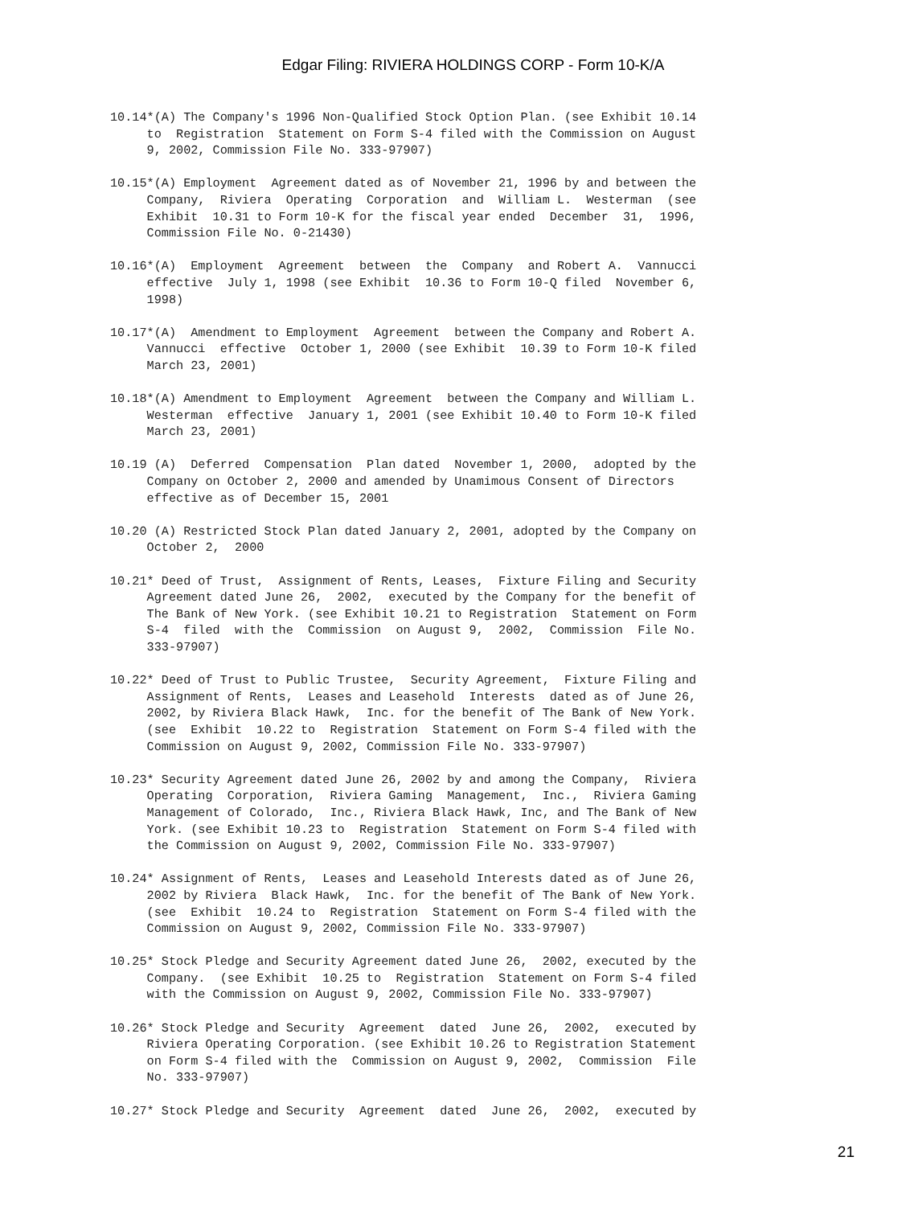Edgar Filing: RIVIERA HOLDINGS CORP - Form 10-K/A
10.14*(A) The Company's 1996 Non-Qualified Stock Option Plan. (see Exhibit 10.14
     to  Registration  Statement on Form S-4 filed with the Commission on August
     9, 2002, Commission File No. 333-97907)

10.15*(A) Employment  Agreement dated as of November 21, 1996 by and between the
     Company,  Riviera  Operating  Corporation  and  William L.  Westerman  (see
     Exhibit  10.31 to Form 10-K for the fiscal year ended  December  31,  1996,
     Commission File No. 0-21430)

10.16*(A)  Employment  Agreement  between  the  Company  and Robert A.  Vannucci
     effective  July 1, 1998 (see Exhibit  10.36 to Form 10-Q filed  November 6,
     1998)

10.17*(A)  Amendment to Employment  Agreement  between the Company and Robert A.
     Vannucci  effective  October 1, 2000 (see Exhibit  10.39 to Form 10-K filed
     March 23, 2001)

10.18*(A) Amendment to Employment  Agreement  between the Company and William L.
     Westerman  effective  January 1, 2001 (see Exhibit 10.40 to Form 10-K filed
     March 23, 2001)

10.19 (A)  Deferred  Compensation  Plan dated  November 1, 2000,  adopted by the
     Company on October 2, 2000 and amended by Unamimous Consent of Directors
     effective as of December 15, 2001

10.20 (A) Restricted Stock Plan dated January 2, 2001, adopted by the Company on
     October 2,  2000

10.21* Deed of Trust,  Assignment of Rents, Leases,  Fixture Filing and Security
     Agreement dated June 26,  2002,  executed by the Company for the benefit of
     The Bank of New York. (see Exhibit 10.21 to Registration  Statement on Form
     S-4  filed  with the  Commission  on August 9,  2002,  Commission  File No.
     333-97907)

10.22* Deed of Trust to Public Trustee,  Security Agreement,  Fixture Filing and
     Assignment of Rents,  Leases and Leasehold  Interests  dated as of June 26,
     2002, by Riviera Black Hawk,  Inc. for the benefit of The Bank of New York.
     (see  Exhibit  10.22 to  Registration  Statement on Form S-4 filed with the
     Commission on August 9, 2002, Commission File No. 333-97907)

10.23* Security Agreement dated June 26, 2002 by and among the Company,  Riviera
     Operating  Corporation,  Riviera Gaming  Management,  Inc.,  Riviera Gaming
     Management of Colorado,  Inc., Riviera Black Hawk, Inc, and The Bank of New
     York. (see Exhibit 10.23 to  Registration  Statement on Form S-4 filed with
     the Commission on August 9, 2002, Commission File No. 333-97907)

10.24* Assignment of Rents,  Leases and Leasehold Interests dated as of June 26,
     2002 by Riviera  Black Hawk,  Inc. for the benefit of The Bank of New York.
     (see  Exhibit  10.24 to  Registration  Statement on Form S-4 filed with the
     Commission on August 9, 2002, Commission File No. 333-97907)

10.25* Stock Pledge and Security Agreement dated June 26,  2002, executed by the
     Company.  (see Exhibit  10.25 to  Registration  Statement on Form S-4 filed
     with the Commission on August 9, 2002, Commission File No. 333-97907)

10.26* Stock Pledge and Security  Agreement  dated  June 26,  2002,  executed by
     Riviera Operating Corporation. (see Exhibit 10.26 to Registration Statement
     on Form S-4 filed with the  Commission on August 9, 2002,  Commission  File
     No. 333-97907)

10.27* Stock Pledge and Security  Agreement  dated  June 26,  2002,  executed by
21